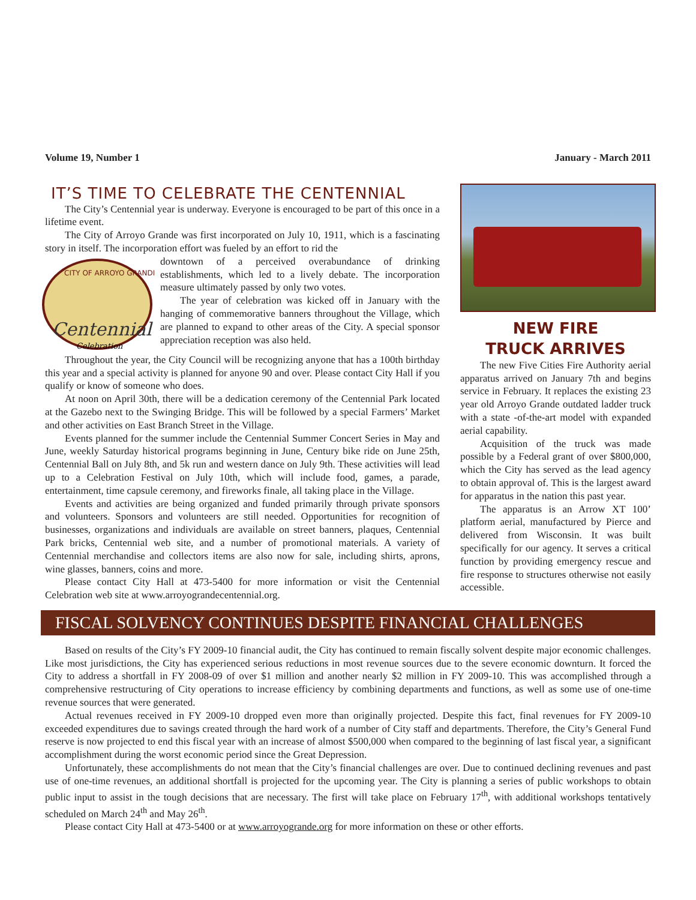Volume 19, Number 1 January - March 2011
IT’S TIME TO CELEBRATE THE CENTENNIAL
The City’s Centennial year is underway. Everyone is encouraged to be part of this once in a lifetime event.
The City of Arroyo Grande was first incorporated on July 10, 1911, which is a fascinating story in itself. The incorporation effort was fueled by an effort to rid the
CITY OF ARROYO GRANDE
Centennial
Celebration
downtown of a perceived overabundance of drinking establishments, which led to a lively debate. The incorporation measure ultimately passed by only two votes.
The year of celebration was kicked off in January with the hanging of commemorative banners throughout the Village, which are planned to expand to other areas of the City. A special sponsor appreciation reception was also held.
Throughout the year, the City Council will be recognizing anyone that has a 100th birthday this year and a special activity is planned for anyone 90 and over. Please contact City Hall if you qualify or know of someone who does.
At noon on April 30th, there will be a dedication ceremony of the Centennial Park located at the Gazebo next to the Swinging Bridge. This will be followed by a special Farmers’ Market and other activities on East Branch Street in the Village.
Events planned for the summer include the Centennial Summer Concert Series in May and June, weekly Saturday historical programs beginning in June, Century bike ride on June 25th, Centennial Ball on July 8th, and 5k run and western dance on July 9th. These activities will lead up to a Celebration Festival on July 10th, which will include food, games, a parade, entertainment, time capsule ceremony, and fireworks finale, all taking place in the Village.
Events and activities are being organized and funded primarily through private sponsors and volunteers. Sponsors and volunteers are still needed. Opportunities for recognition of businesses, organizations and individuals are available on street banners, plaques, Centennial Park bricks, Centennial web site, and a number of promotional materials. A variety of Centennial merchandise and collectors items are also now for sale, including shirts, aprons, wine glasses, banners, coins and more.
Please contact City Hall at 473-5400 for more information or visit the Centennial Celebration web site at www.arroyograndecentennial.org.
NEW FIRE
TRUCK ARRIVES
The new Five Cities Fire Authority aerial apparatus arrived on January 7th and begins service in February. It replaces the existing 23 year old Arroyo Grande outdated ladder truck with a state -of-the-art model with expanded aerial capability.
Acquisition of the truck was made possible by a Federal grant of over $800,000, which the City has served as the lead agency to obtain approval of. This is the largest award for apparatus in the nation this past year.
The apparatus is an Arrow XT 100’ platform aerial, manufactured by Pierce and delivered from Wisconsin. It was built specifically for our agency. It serves a critical function by providing emergency rescue and fire response to structures otherwise not easily accessible.
FISCAL SOLVENCY CONTINUES DESPITE FINANCIAL CHALLENGES
Based on results of the City’s FY 2009-10 financial audit, the City has continued to remain fiscally solvent despite major economic challenges. Like most jurisdictions, the City has experienced serious reductions in most revenue sources due to the severe economic downturn. It forced the City to address a shortfall in FY 2008-09 of over $1 million and another nearly $2 million in FY 2009-10. This was accomplished through a comprehensive restructuring of City operations to increase efficiency by combining departments and functions, as well as some use of one-time revenue sources that were generated.
Actual revenues received in FY 2009-10 dropped even more than originally projected. Despite this fact, final revenues for FY 2009-10 exceeded expenditures due to savings created through the hard work of a number of City staff and departments. Therefore, the City’s General Fund reserve is now projected to end this fiscal year with an increase of almost $500,000 when compared to the beginning of last fiscal year, a significant accomplishment during the worst economic period since the Great Depression.
Unfortunately, these accomplishments do not mean that the City’s financial challenges are over. Due to continued declining revenues and past use of one-time revenues, an additional shortfall is projected for the upcoming year. The City is planning a series of public workshops to obtain public input to assist in the tough decisions that are necessary. The first will take place on February 17<sup>th</sup>, with additional workshops tentatively scheduled on March 24<sup>th</sup> and May 26<sup>th</sup>.
Please contact City Hall at 473-5400 or at www.arroyogrande.org for more information on these or other efforts.